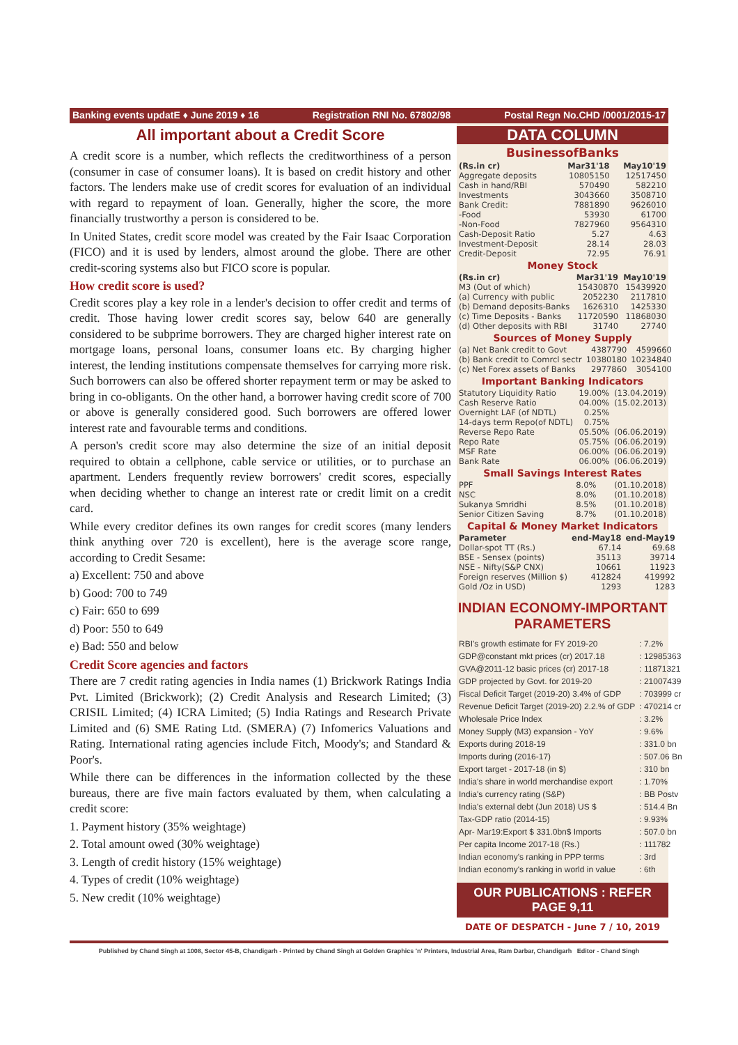Banking events updatE ♦ June 2019 ♦ 16 Registration RNI No. 67802/98 Postal Regn No.CHD /0001/2015-17
All important about a Credit Score
A credit score is a number, which reflects the creditworthiness of a person (consumer in case of consumer loans). It is based on credit history and other factors. The lenders make use of credit scores for evaluation of an individual with regard to repayment of loan. Generally, higher the score, the more financially trustworthy a person is considered to be.
In United States, credit score model was created by the Fair Isaac Corporation (FICO) and it is used by lenders, almost around the globe. There are other credit-scoring systems also but FICO score is popular.
How credit score is used?
Credit scores play a key role in a lender's decision to offer credit and terms of credit. Those having lower credit scores say, below 640 are generally considered to be subprime borrowers. They are charged higher interest rate on mortgage loans, personal loans, consumer loans etc. By charging higher interest, the lending institutions compensate themselves for carrying more risk. Such borrowers can also be offered shorter repayment term or may be asked to bring in co-obligants. On the other hand, a borrower having credit score of 700 or above is generally considered good. Such borrowers are offered lower interest rate and favourable terms and conditions.
A person's credit score may also determine the size of an initial deposit required to obtain a cellphone, cable service or utilities, or to purchase an apartment. Lenders frequently review borrowers' credit scores, especially when deciding whether to change an interest rate or credit limit on a credit card.
While every creditor defines its own ranges for credit scores (many lenders think anything over 720 is excellent), here is the average score range, according to Credit Sesame:
a) Excellent: 750 and above
b) Good: 700 to 749
c) Fair: 650 to 699
d) Poor: 550 to 649
e) Bad: 550 and below
Credit Score agencies and factors
There are 7 credit rating agencies in India names (1) Brickwork Ratings India Pvt. Limited (Brickwork); (2) Credit Analysis and Research Limited; (3) CRISIL Limited; (4) ICRA Limited; (5) India Ratings and Research Private Limited and (6) SME Rating Ltd. (SMERA) (7) Infomerics Valuations and Rating. International rating agencies include Fitch, Moody's; and Standard & Poor's.
While there can be differences in the information collected by the these bureaus, there are five main factors evaluated by them, when calculating a credit score:
1. Payment history (35% weightage)
2. Total amount owed (30% weightage)
3. Length of credit history (15% weightage)
4. Types of credit (10% weightage)
5. New credit (10% weightage)
DATA COLUMN
BusinessofBanks
| (Rs.in cr) | Mar31'18 | May10'19 |
| --- | --- | --- |
| Aggregate deposits | 10805150 | 12517450 |
| Cash in hand/RBI | 570490 | 582210 |
| Investments | 3043660 | 3508710 |
| Bank Credit: | 7881890 | 9626010 |
| -Food | 53930 | 61700 |
| -Non-Food | 7827960 | 9564310 |
| Cash-Deposit Ratio | 5.27 | 4.63 |
| Investment-Deposit | 28.14 | 28.03 |
| Credit-Deposit | 72.95 | 76.91 |
Money Stock
| (Rs.in cr) | Mar31'19 | May10'19 |
| --- | --- | --- |
| M3 (Out of which) | 15430870 | 15439920 |
| (a) Currency with public | 2052230 | 2117810 |
| (b) Demand deposits-Banks | 1626310 | 1425330 |
| (c) Time Deposits - Banks | 11720590 | 11868030 |
| (d) Other deposits with RBI | 31740 | 27740 |
Sources of Money Supply
| (a) Net Bank credit to Govt | 4387790 | 4599660 |
| (b) Bank credit to Comrcl sectr | 10380180 | 10234840 |
| (c) Net Forex assets of Banks | 2977860 | 3054100 |
Important Banking Indicators
| Statutory Liquidity Ratio | 19.00% | (13.04.2019) |
| Cash Reserve Ratio | 04.00% | (15.02.2013) |
| Overnight LAF (of NDTL) | 0.25% | |
| 14-days term Repo(of NDTL) | 0.75% | |
| Reverse Repo Rate | 05.50% | (06.06.2019) |
| Repo Rate | 05.75% | (06.06.2019) |
| MSF Rate | 06.00% | (06.06.2019) |
| Bank Rate | 06.00% | (06.06.2019) |
Small Savings Interest Rates
| PPF | 8.0% | (01.10.2018) |
| NSC | 8.0% | (01.10.2018) |
| Sukanya Smridhi | 8.5% | (01.10.2018) |
| Senior Citizen Saving | 8.7% | (01.10.2018) |
Capital & Money Market Indicators
| Parameter | end-May18 | end-May19 |
| --- | --- | --- |
| Dollar-spot TT (Rs.) | 67.14 | 69.68 |
| BSE - Sensex (points) | 35113 | 39714 |
| NSE - Nifty(S&P CNX) | 10661 | 11923 |
| Foreign reserves (Million $) | 412824 | 419992 |
| Gold /Oz in USD) | 1293 | 1283 |
INDIAN ECONOMY-IMPORTANT PARAMETERS
| RBI's growth estimate for FY 2019-20 | : 7.2% |
| GDP@constant mkt prices (cr) 2017.18 | : 12985363 |
| GVA@2011-12 basic prices (cr) 2017-18 | : 11871321 |
| GDP projected by Govt. for 2019-20 | : 21007439 |
| Fiscal Deficit Target (2019-20) 3.4% of GDP | : 703999 cr |
| Revenue Deficit Target (2019-20) 2.2.% of GDP | : 470214 cr |
| Wholesale Price Index | : 3.2% |
| Money Supply (M3) expansion - YoY | : 9.6% |
| Exports during 2018-19 | : 331.0 bn |
| Imports during (2016-17) | : 507.06 Bn |
| Export target - 2017-18 (in $) | : 310 bn |
| India's share in world merchandise export | : 1.70% |
| India's currency rating (S&P) | : BB Postv |
| India's external debt (Jun 2018) US $ | : 514.4 Bn |
| Tax-GDP ratio (2014-15) | : 9.93% |
| Apr- Mar19:Export $ 331.0bn$ Imports | : 507.0 bn |
| Per capita Income 2017-18 (Rs.) | : 111782 |
| Indian economy's ranking in PPP terms | : 3rd |
| Indian economy's ranking in world in value | : 6th |
OUR PUBLICATIONS : REFER PAGE 9,11
DATE OF DESPATCH - June 7 / 10, 2019
Published by Chand Singh at 1008, Sector 45-B, Chandigarh - Printed by Chand Singh at Golden Graphics 'n' Printers, Industrial Area, Ram Darbar, Chandigarh Editor - Chand Singh